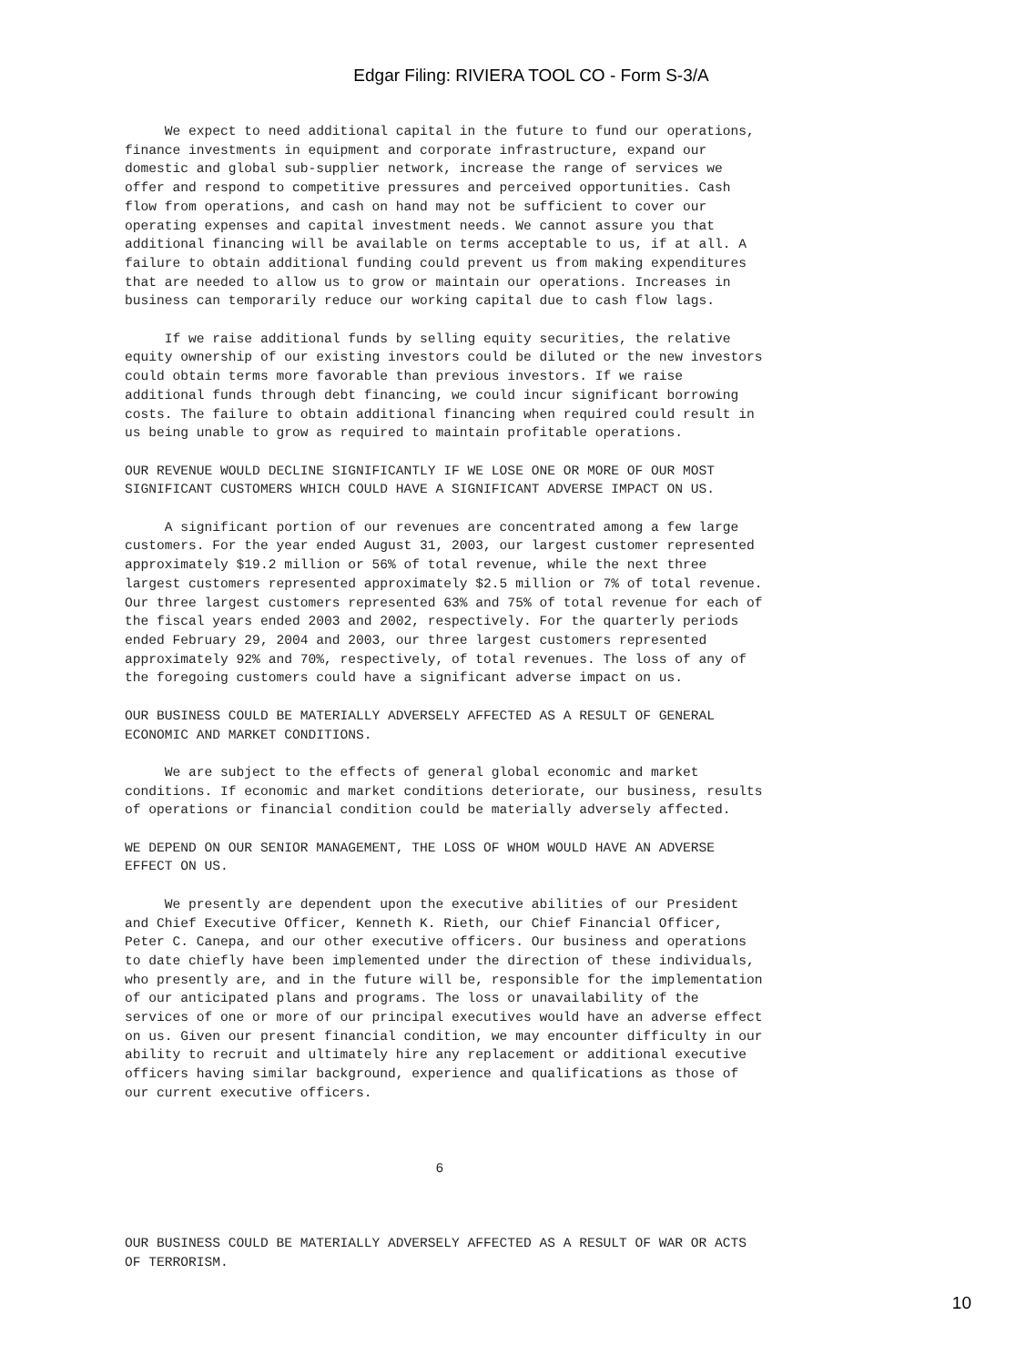Edgar Filing: RIVIERA TOOL CO - Form S-3/A
     We expect to need additional capital in the future to fund our operations,
finance investments in equipment and corporate infrastructure, expand our
domestic and global sub-supplier network, increase the range of services we
offer and respond to competitive pressures and perceived opportunities. Cash
flow from operations, and cash on hand may not be sufficient to cover our
operating expenses and capital investment needs. We cannot assure you that
additional financing will be available on terms acceptable to us, if at all. A
failure to obtain additional funding could prevent us from making expenditures
that are needed to allow us to grow or maintain our operations. Increases in
business can temporarily reduce our working capital due to cash flow lags.

     If we raise additional funds by selling equity securities, the relative
equity ownership of our existing investors could be diluted or the new investors
could obtain terms more favorable than previous investors. If we raise
additional funds through debt financing, we could incur significant borrowing
costs. The failure to obtain additional financing when required could result in
us being unable to grow as required to maintain profitable operations.

OUR REVENUE WOULD DECLINE SIGNIFICANTLY IF WE LOSE ONE OR MORE OF OUR MOST
SIGNIFICANT CUSTOMERS WHICH COULD HAVE A SIGNIFICANT ADVERSE IMPACT ON US.

     A significant portion of our revenues are concentrated among a few large
customers. For the year ended August 31, 2003, our largest customer represented
approximately $19.2 million or 56% of total revenue, while the next three
largest customers represented approximately $2.5 million or 7% of total revenue.
Our three largest customers represented 63% and 75% of total revenue for each of
the fiscal years ended 2003 and 2002, respectively. For the quarterly periods
ended February 29, 2004 and 2003, our three largest customers represented
approximately 92% and 70%, respectively, of total revenues. The loss of any of
the foregoing customers could have a significant adverse impact on us.

OUR BUSINESS COULD BE MATERIALLY ADVERSELY AFFECTED AS A RESULT OF GENERAL
ECONOMIC AND MARKET CONDITIONS.

     We are subject to the effects of general global economic and market
conditions. If economic and market conditions deteriorate, our business, results
of operations or financial condition could be materially adversely affected.

WE DEPEND ON OUR SENIOR MANAGEMENT, THE LOSS OF WHOM WOULD HAVE AN ADVERSE
EFFECT ON US.

     We presently are dependent upon the executive abilities of our President
and Chief Executive Officer, Kenneth K. Rieth, our Chief Financial Officer,
Peter C. Canepa, and our other executive officers. Our business and operations
to date chiefly have been implemented under the direction of these individuals,
who presently are, and in the future will be, responsible for the implementation
of our anticipated plans and programs. The loss or unavailability of the
services of one or more of our principal executives would have an adverse effect
on us. Given our present financial condition, we may encounter difficulty in our
ability to recruit and ultimately hire any replacement or additional executive
officers having similar background, experience and qualifications as those of
our current executive officers.



                                       6



OUR BUSINESS COULD BE MATERIALLY ADVERSELY AFFECTED AS A RESULT OF WAR OR ACTS
OF TERRORISM.
10